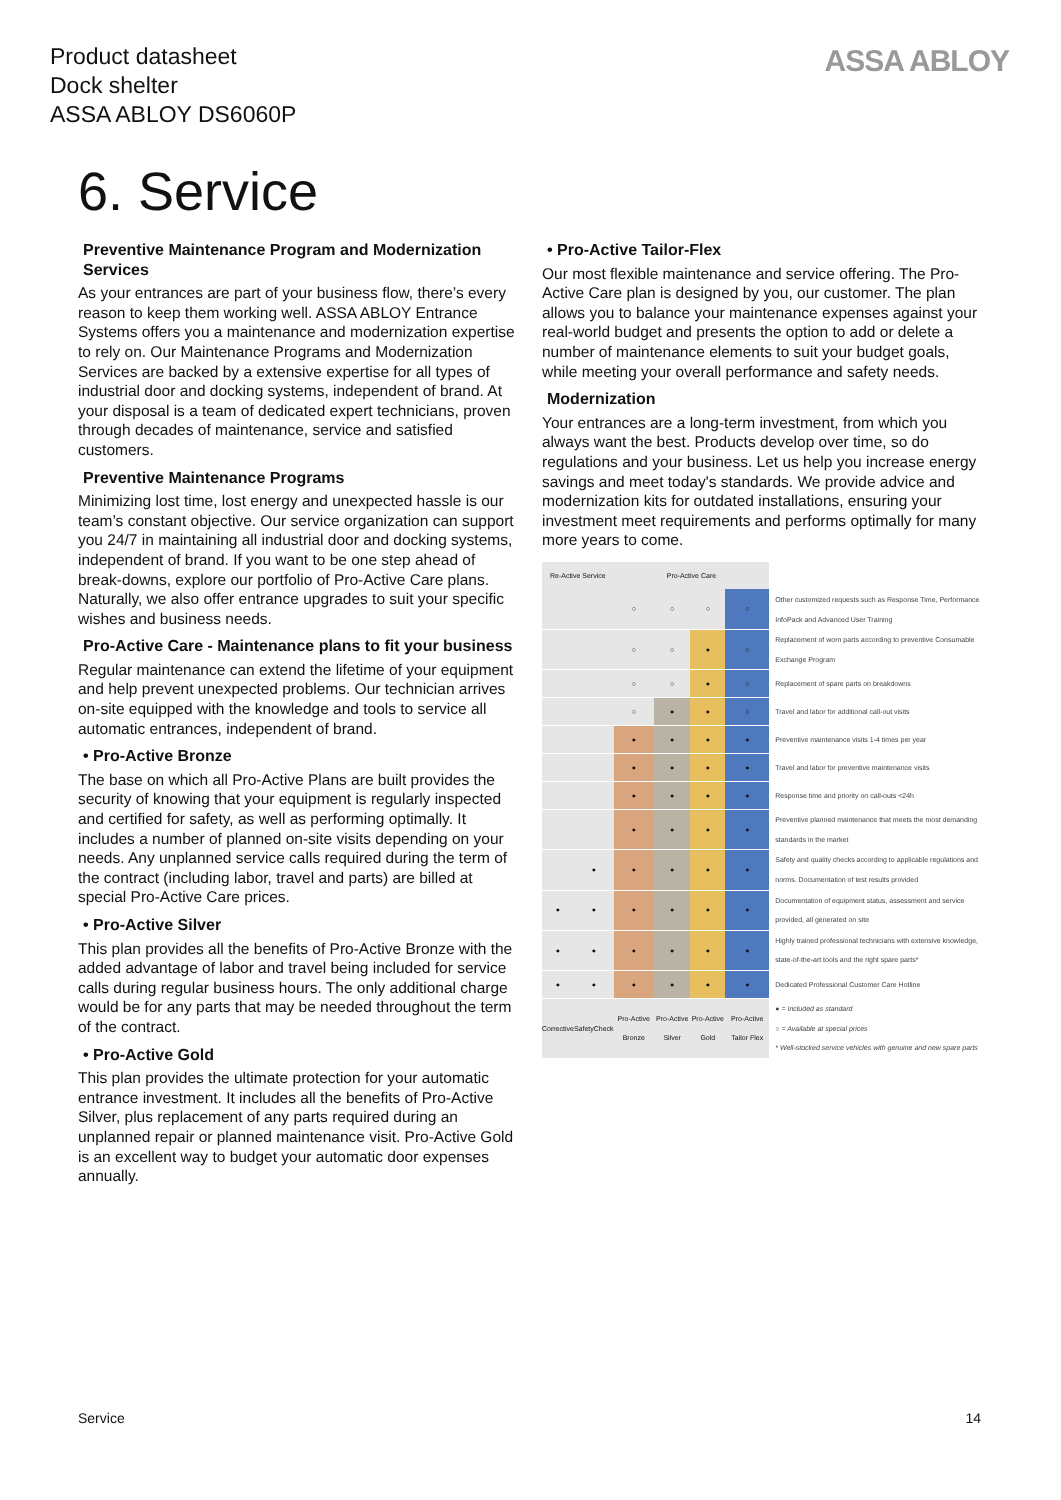Product datasheet
Dock shelter
ASSA ABLOY DS6060P
ASSA ABLOY
6. Service
Preventive Maintenance Program and Modernization Services
As your entrances are part of your business flow, there’s every reason to keep them working well. ASSA ABLOY Entrance Systems offers you a maintenance and modernization expertise to rely on. Our Maintenance Programs and Modernization Services are backed by a extensive expertise for all types of industrial door and docking systems, independent of brand. At your disposal is a team of dedicated expert technicians, proven through decades of maintenance, service and satisfied customers.
Preventive Maintenance Programs
Minimizing lost time, lost energy and unexpected hassle is our team’s constant objective. Our service organization can support you 24/7 in maintaining all industrial door and docking systems, independent of brand. If you want to be one step ahead of break-downs, explore our portfolio of Pro-Active Care plans. Naturally, we also offer entrance upgrades to suit your specific wishes and business needs.
Pro-Active Care - Maintenance plans to fit your business
Regular maintenance can extend the lifetime of your equipment and help prevent unexpected problems. Our technician arrives on-site equipped with the knowledge and tools to service all automatic entrances, independent of brand.
• Pro-Active Bronze
The base on which all Pro-Active Plans are built provides the security of knowing that your equipment is regularly inspected and certified for safety, as well as performing optimally. It includes a number of planned on-site visits depending on your needs. Any unplanned service calls required during the term of the contract (including labor, travel and parts) are billed at special Pro-Active Care prices.
• Pro-Active Silver
This plan provides all the benefits of Pro-Active Bronze with the added advantage of labor and travel being included for service calls during regular business hours. The only additional charge would be for any parts that may be needed throughout the term of the contract.
• Pro-Active Gold
This plan provides the ultimate protection for your automatic entrance investment. It includes all the benefits of Pro-Active Silver, plus replacement of any parts required during an unplanned repair or planned maintenance visit. Pro-Active Gold is an excellent way to budget your automatic door expenses annually.
• Pro-Active Tailor-Flex
Our most flexible maintenance and service offering. The Pro-Active Care plan is designed by you, our customer. The plan allows you to balance your maintenance expenses against your real-world budget and presents the option to add or delete a number of maintenance elements to suit your budget goals, while meeting your overall performance and safety needs.
Modernization
Your entrances are a long-term investment, from which you always want the best. Products develop over time, so do regulations and your business. Let us help you increase energy savings and meet today's standards. We provide advice and modernization kits for outdated installations, ensuring your investment meet requirements and performs optimally for many more years to come.
| Re-Active Service | | | Pro-Active Care | | | | |
| | | | ○ | ○ | ○ | ○ | Other customized requests such as Response Time, Performance InfoPack and Advanced User Training |
| | | | ○ | ○ | ● | ○ | Replacement of worn parts according to preventive Consumable Exchange Program |
| | | | ○ | ○ | ● | ○ | Replacement of spare parts on breakdowns |
| | | | ○ | ● | ● | ○ | Travel and labor for additional call-out visits |
| | | | ● | ● | ● | ● | Preventive maintenance visits 1-4 times per year |
| | | | ● | ● | ● | ● | Travel and labor for preventive maintenance visits |
| | | | ● | ● | ● | ● | Response time and priority on call-outs <24h |
| | | | ● | ● | ● | ● | Preventive planned maintenance that meets the most demanding standards in the market |
| | ● | | ● | ● | ● | ● | Safety and quality checks according to applicable regulations and norms. Documentation of test results provided |
| ● | ● | | ● | ● | ● | ● | Documentation of equipment status, assessment and service provided, all generated on site |
| ● | ● | | ● | ● | ● | ● | Highly trained professional technicians with extensive knowledge, state-of-the-art tools and the right spare parts* |
| ● | ● | | ● | ● | ● | ● | Dedicated Professional Customer Care Hotline |
| Corrective | SafetyCheck | | Pro-Active Bronze | Pro-Active Silver | Pro-Active Gold | Pro-Active Tailor Flex | ● = Included as standard ○ = Available at special prices * Well-stocked service vehicles with genuine and new spare parts |
Service 14